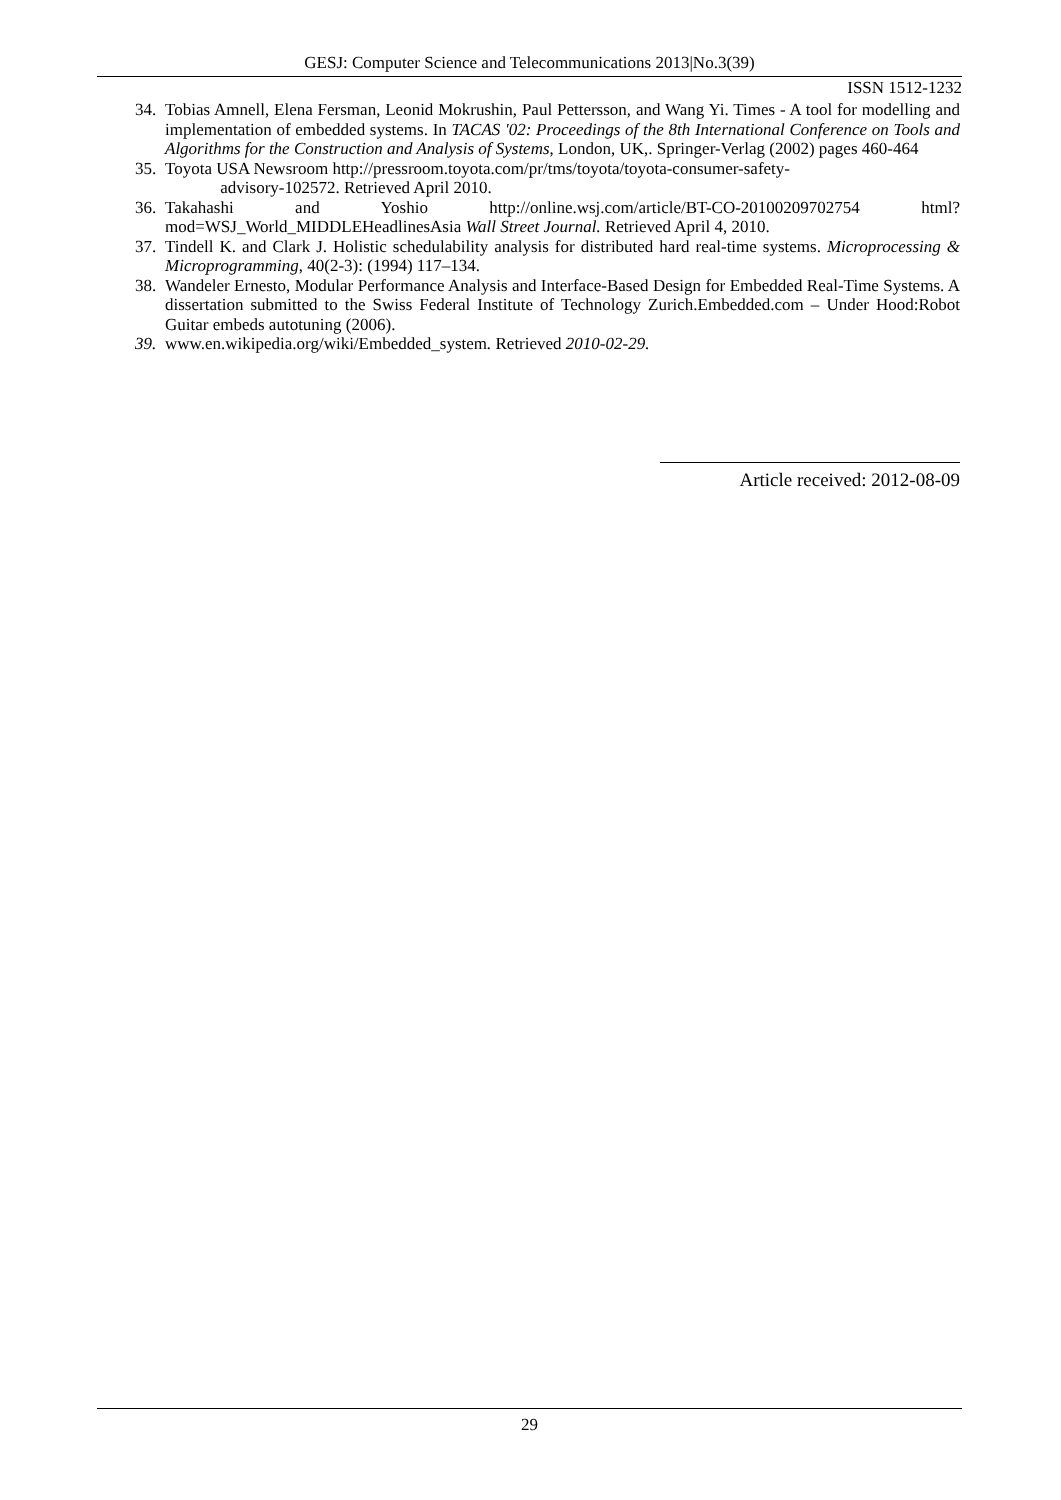GESJ: Computer Science and Telecommunications 2013|No.3(39)
ISSN 1512-1232
34. Tobias Amnell, Elena Fersman, Leonid Mokrushin, Paul Pettersson, and Wang Yi. Times - A tool for modelling and implementation of embedded systems. In TACAS '02: Proceedings of the 8th International Conference on Tools and Algorithms for the Construction and Analysis of Systems, London, UK,. Springer-Verlag (2002) pages 460-464
35. Toyota USA Newsroom http://pressroom.toyota.com/pr/tms/toyota/toyota-consumer-safety-
advisory-102572. Retrieved April 2010.
36. Takahashi and Yoshio http://online.wsj.com/article/BT-CO-20100209702754 html?mod=WSJ_World_MIDDLEHeadlinesAsia Wall Street Journal. Retrieved April 4, 2010.
37. Tindell K. and Clark J. Holistic schedulability analysis for distributed hard real-time systems. Microprocessing & Microprogramming, 40(2-3): (1994) 117–134.
38. Wandeler Ernesto, Modular Performance Analysis and Interface-Based Design for Embedded Real-Time Systems. A dissertation submitted to the Swiss Federal Institute of Technology Zurich.Embedded.com – Under Hood:Robot Guitar embeds autotuning (2006).
39. www.en.wikipedia.org/wiki/Embedded_system. Retrieved 2010-02-29.
Article received: 2012-08-09
29